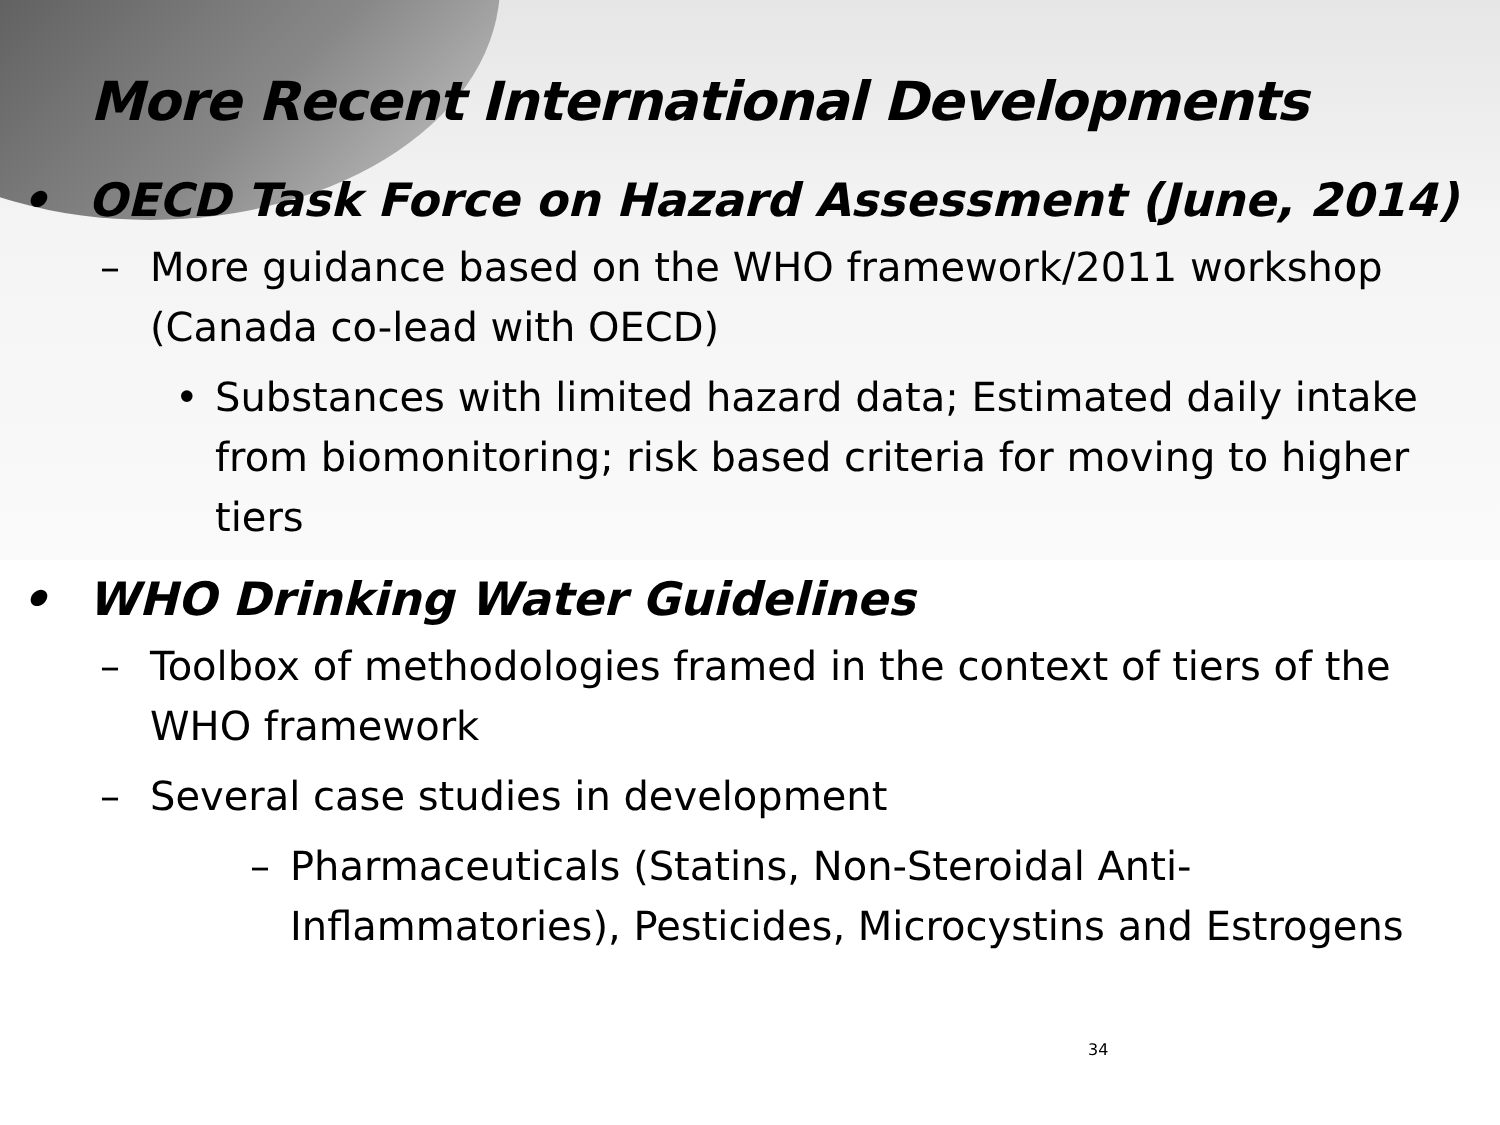More Recent International Developments
• OECD Task Force on Hazard Assessment (June, 2014)
– More guidance based on the WHO framework/2011 workshop (Canada co-lead with OECD)
• Substances with limited hazard data; Estimated daily intake from biomonitoring; risk based criteria for moving to higher tiers
• WHO Drinking Water Guidelines
– Toolbox of methodologies framed in the context of tiers of the WHO framework
– Several case studies in development
– Pharmaceuticals (Statins, Non-Steroidal Anti-Inflammatories), Pesticides, Microcystins and Estrogens
34